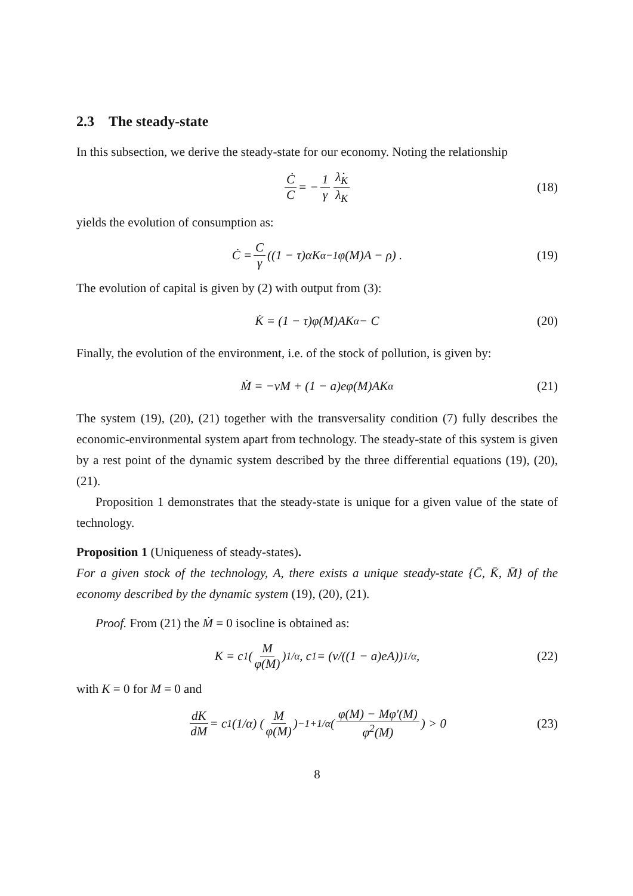2.3 The steady-state
In this subsection, we derive the steady-state for our economy. Noting the relationship
Ċ C = − 1 γ λ̇<sub>K</sub> λ<sub>K</sub> (18)
yields the evolution of consumption as:
Ċ = C γ ((1 − τ)αK<sup>α−1</sup>φ(M)A − ρ) . (19)
The evolution of capital is given by (2) with output from (3):
K̇ = (1 − τ)φ(M)AK<sup>α</sup> − C (20)
Finally, the evolution of the environment, i.e. of the stock of pollution, is given by:
Ṁ = −νM + (1 − a)eφ(M)AK<sup>α</sup> (21)
The system (19), (20), (21) together with the transversality condition (7) fully describes the economic-environmental system apart from technology. The steady-state of this system is given by a rest point of the dynamic system described by the three differential equations (19), (20), (21).
Proposition 1 demonstrates that the steady-state is unique for a given value of the state of technology.
Proposition 1 (Uniqueness of steady-states).
For a given stock of the technology, A, there exists a unique steady-state {C̄, K̄, M̄} of the economy described by the dynamic system (19), (20), (21).
Proof. From (21) the Ṁ = 0 isocline is obtained as:
K = c<sub>1</sub> (M φ(M))<sup>1/α</sup> , c<sub>1</sub> = (ν/((1 − a)eA))<sup>1/α</sup> , (22)
with K = 0 for M = 0 and
dK dM = c<sub>1</sub>(1/α) (M φ(M))<sup>−1+1/α</sup> (φ(M) − Mφ′(M) φ<sup>2</sup>(M)) > 0 (23)
8